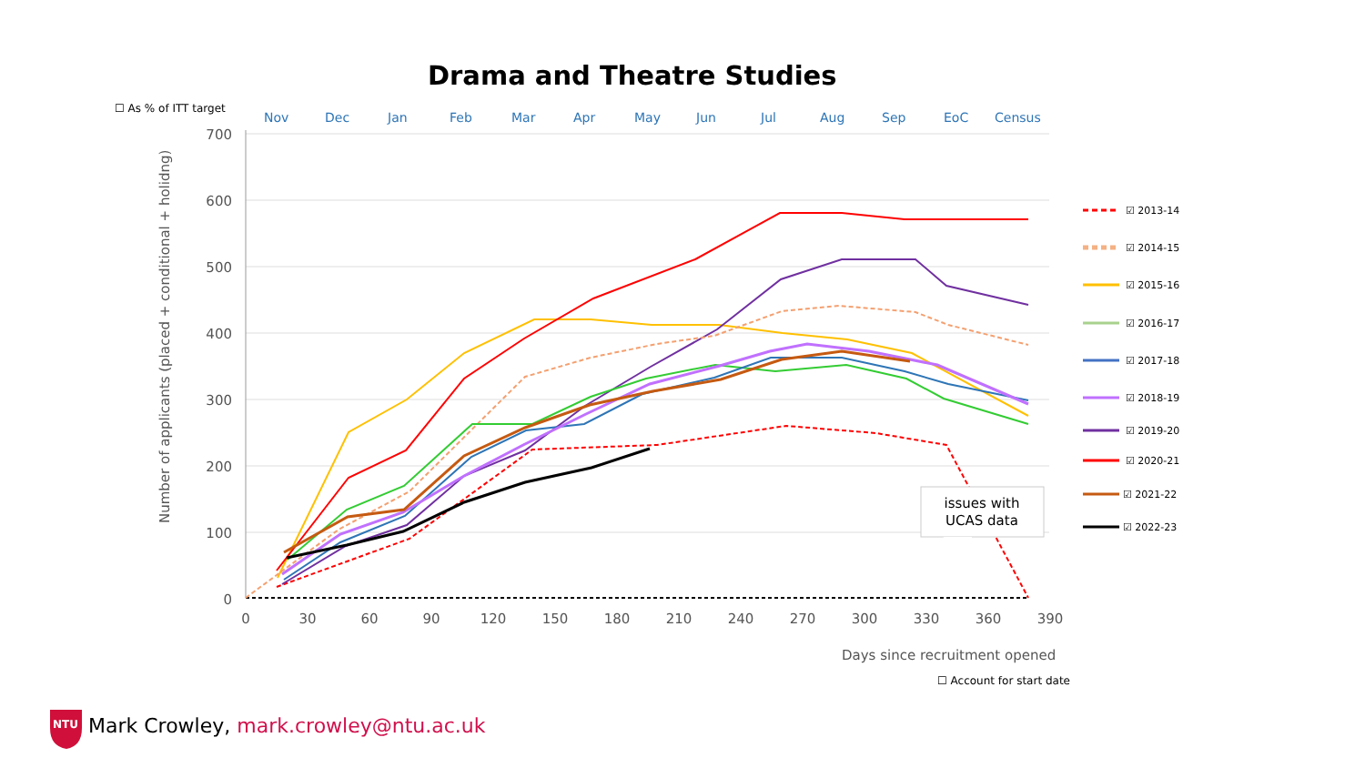Drama and Theatre Studies
☐ As % of ITT target
Nov
Dec
Jan
Feb
Mar
Apr
May
Jun
Jul
Aug
Sep
EoC
Census
700
600
500
400
300
200
100
0
0
30
60
90
120
150
180
210
240
270
300
330
360
390
Number of applicants (placed + conditional + holidng)
Days since recruitment opened
☑ 2013-14
☑ 2014-15
☑ 2015-16
☑ 2016-17
☑ 2017-18
☑ 2018-19
☑ 2019-20
☑ 2020-21
☑ 2021-22
☑ 2022-23
issues with
UCAS data
NTU
☐ Account for start date
Mark Crowley, mark.crowley@ntu.ac.uk